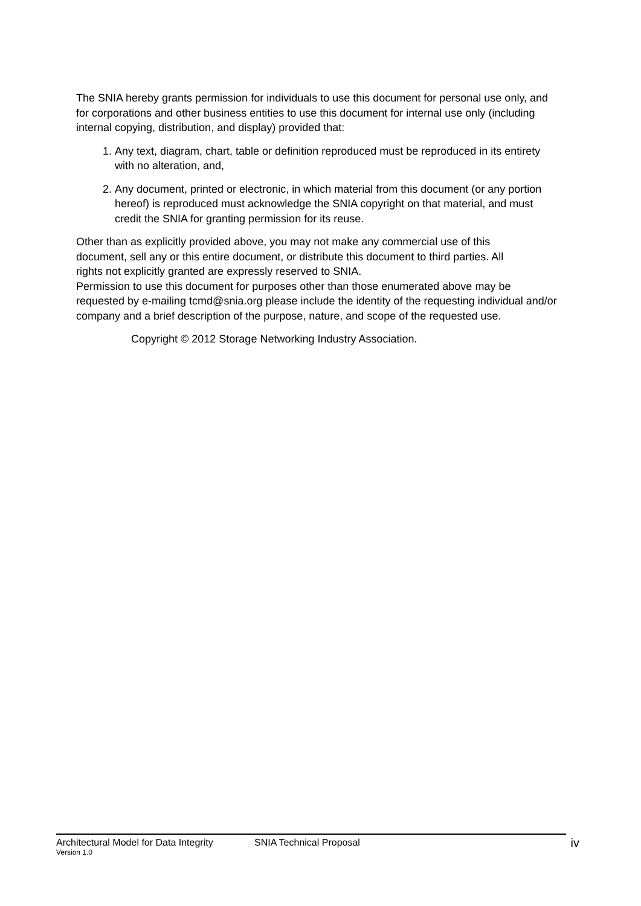The SNIA hereby grants permission for individuals to use this document for personal use only, and for corporations and other business entities to use this document for internal use only (including internal copying, distribution, and display) provided that:
1. Any text, diagram, chart, table or definition reproduced must be reproduced in its entirety with no alteration, and,
2. Any document, printed or electronic, in which material from this document (or any portion hereof) is reproduced must acknowledge the SNIA copyright on that material, and must credit the SNIA for granting permission for its reuse.
Other than as explicitly provided above, you may not make any commercial use of this document, sell any or this entire document, or distribute this document to third parties. All rights not explicitly granted are expressly reserved to SNIA.
Permission to use this document for purposes other than those enumerated above may be requested by e-mailing tcmd@snia.org please include the identity of the requesting individual and/or company and a brief description of the purpose, nature, and scope of the requested use.
Copyright © 2012 Storage Networking Industry Association.
Architectural Model for Data Integrity SNIA Technical Proposal
Version 1.0
iv